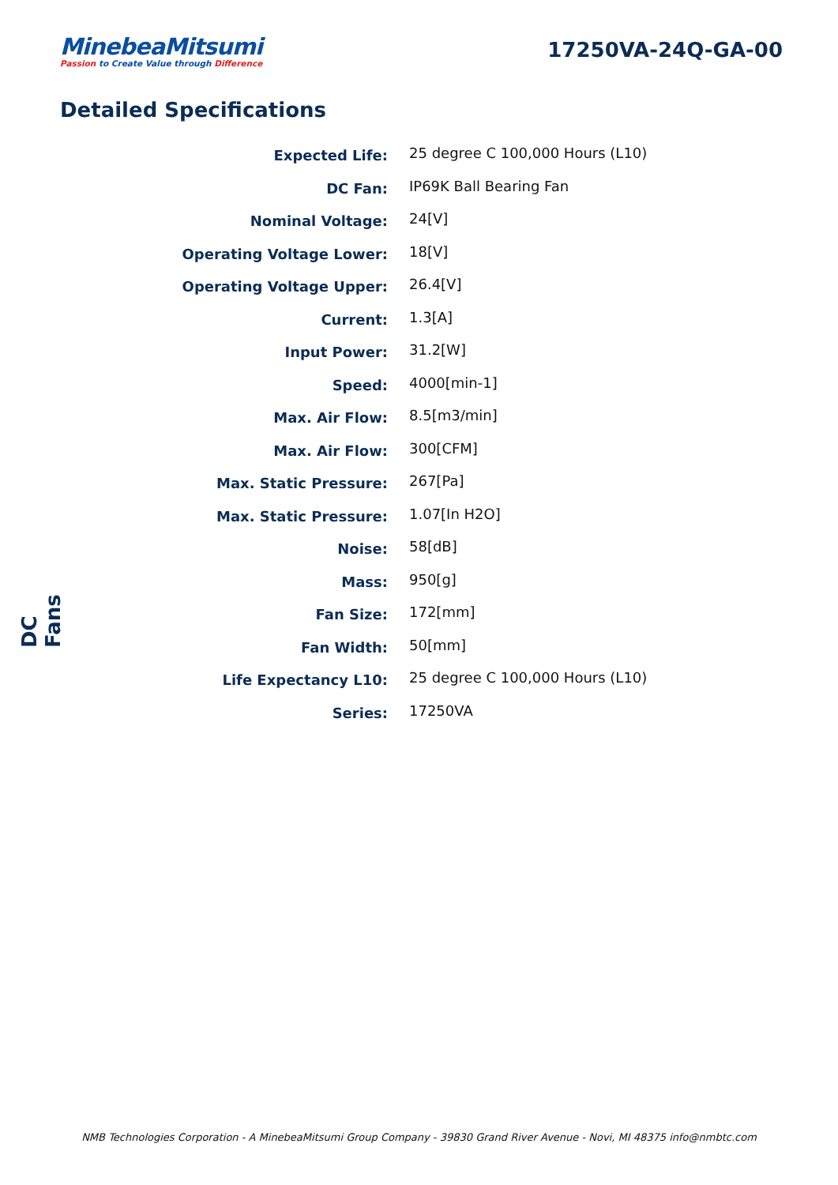MinebeaMitsumi
Passion to Create Value through Difference
17250VA-24Q-GA-00
Detailed Specifications
| Expected Life: | 25 degree C 100,000 Hours (L10) |
| DC Fan: | IP69K Ball Bearing Fan |
| Nominal Voltage: | 24[V] |
| Operating Voltage Lower: | 18[V] |
| Operating Voltage Upper: | 26.4[V] |
| Current: | 1.3[A] |
| Input Power: | 31.2[W] |
| Speed: | 4000[min-1] |
| Max. Air Flow: | 8.5[m3/min] |
| Max. Air Flow: | 300[CFM] |
| Max. Static Pressure: | 267[Pa] |
| Max. Static Pressure: | 1.07[In H2O] |
| Noise: | 58[dB] |
| Mass: | 950[g] |
| Fan Size: | 172[mm] |
| Fan Width: | 50[mm] |
| Life Expectancy L10: | 25 degree C 100,000 Hours (L10) |
| Series: | 17250VA |
DC Fans
NMB Technologies Corporation - A MinebeaMitsumi Group Company - 39830 Grand River Avenue - Novi, MI 48375 info@nmbtc.com